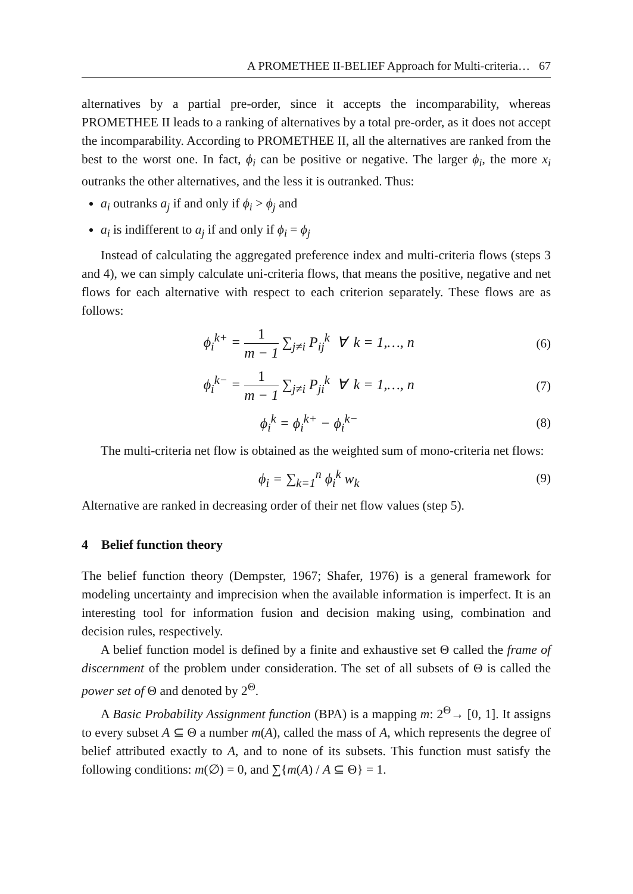A PROMETHEE II-BELIEF Approach for Multi-criteria… 67
alternatives by a partial pre-order, since it accepts the incomparability, whereas PROMETHEE II leads to a ranking of alternatives by a total pre-order, as it does not accept the incomparability. According to PROMETHEE II, all the alternatives are ranked from the best to the worst one. In fact, ϕ<sub>i</sub> can be positive or negative. The larger ϕ<sub>i</sub>, the more x<sub>i</sub> outranks the other alternatives, and the less it is outranked. Thus:
a<sub>i</sub> outranks a<sub>j</sub> if and only if ϕ<sub>i</sub> > ϕ<sub>j</sub> and
a<sub>i</sub> is indifferent to a<sub>j</sub> if and only if ϕ<sub>i</sub> = ϕ<sub>j</sub>
Instead of calculating the aggregated preference index and multi-criteria flows (steps 3 and 4), we can simply calculate uni-criteria flows, that means the positive, negative and net flows for each alternative with respect to each criterion separately. These flows are as follows:
ϕ<sub>i</sub><sup>k+</sup> = 1 m − 1 ∑<sub>j≠i</sub> P<sub>ij</sub><sup>k</sup> ∀ k = 1,…, n (6)
ϕ<sub>i</sub><sup>k−</sup> = 1 m − 1 ∑<sub>j≠i</sub> P<sub>ji</sub><sup>k</sup> ∀ k = 1,…, n (7)
ϕ<sub>i</sub><sup>k</sup> = ϕ<sub>i</sub><sup>k+</sup> − ϕ<sub>i</sub><sup>k−</sup> (8)
The multi-criteria net flow is obtained as the weighted sum of mono-criteria net flows:
ϕ<sub>i</sub> = ∑<sub>k=1</sub><sup>n</sup> ϕ<sub>i</sub><sup>k</sup> w<sub>k</sub> (9)
Alternative are ranked in decreasing order of their net flow values (step 5).
4 Belief function theory
The belief function theory (Dempster, 1967; Shafer, 1976) is a general framework for modeling uncertainty and imprecision when the available information is imperfect. It is an interesting tool for information fusion and decision making using, combination and decision rules, respectively.
A belief function model is defined by a finite and exhaustive set Θ called the frame of discernment of the problem under consideration. The set of all subsets of Θ is called the power set of Θ and denoted by 2<sup>Θ</sup>.
A Basic Probability Assignment function (BPA) is a mapping m: 2<sup>Θ</sup>→ [0, 1]. It assigns to every subset A ⊆ Θ a number m(A), called the mass of A, which represents the degree of belief attributed exactly to A, and to none of its subsets. This function must satisfy the following conditions: m(∅) = 0, and ∑{m(A) / A ⊆ Θ} = 1.